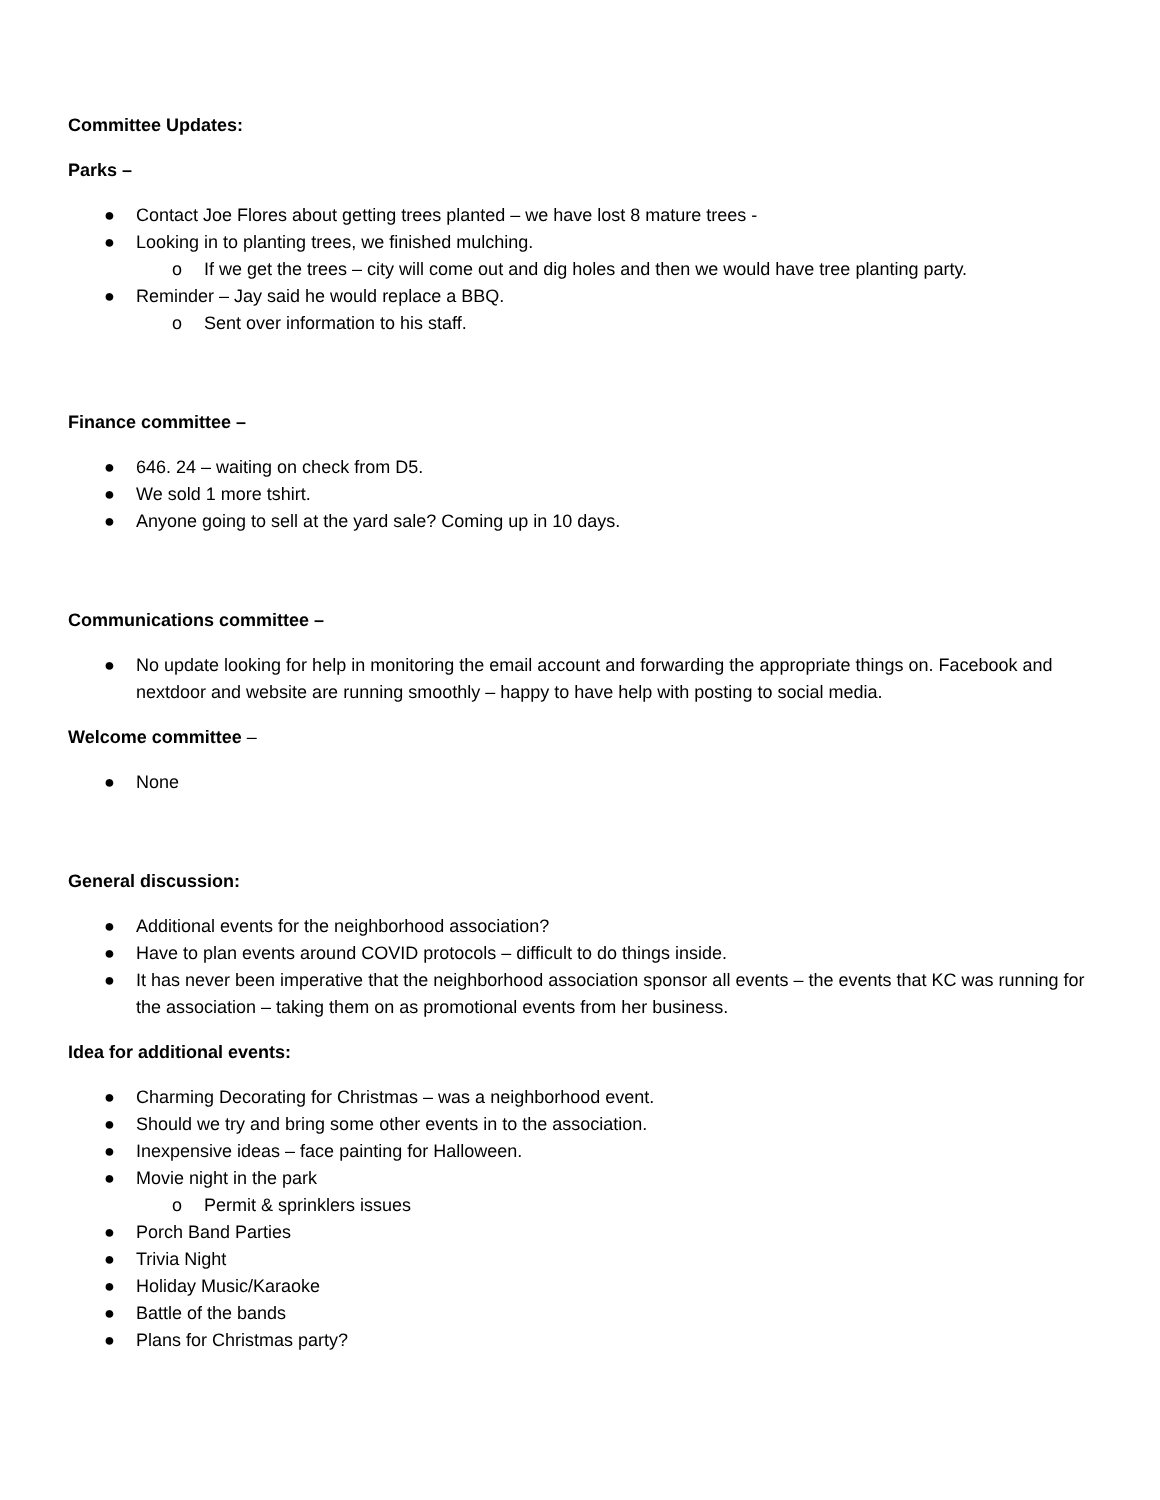Committee Updates:
Parks –
● Contact Joe Flores about getting trees planted – we have lost 8 mature trees -
● Looking in to planting trees, we finished mulching.
o If we get the trees – city will come out and dig holes and then we would have tree planting party.
● Reminder – Jay said he would replace a BBQ.
o Sent over information to his staff.
Finance committee –
● 646. 24 – waiting on check from D5.
● We sold 1 more tshirt.
● Anyone going to sell at the yard sale? Coming up in 10 days.
Communications committee –
● No update looking for help in monitoring the email account and forwarding the appropriate things on. Facebook and nextdoor and website are running smoothly – happy to have help with posting to social media.
Welcome committee –
● None
General discussion:
● Additional events for the neighborhood association?
● Have to plan events around COVID protocols – difficult to do things inside.
● It has never been imperative that the neighborhood association sponsor all events – the events that KC was running for the association – taking them on as promotional events from her business.
Idea for additional events:
● Charming Decorating for Christmas – was a neighborhood event.
● Should we try and bring some other events in to the association.
● Inexpensive ideas – face painting for Halloween.
● Movie night in the park
o Permit & sprinklers issues
● Porch Band Parties
● Trivia Night
● Holiday Music/Karaoke
● Battle of the bands
● Plans for Christmas party?